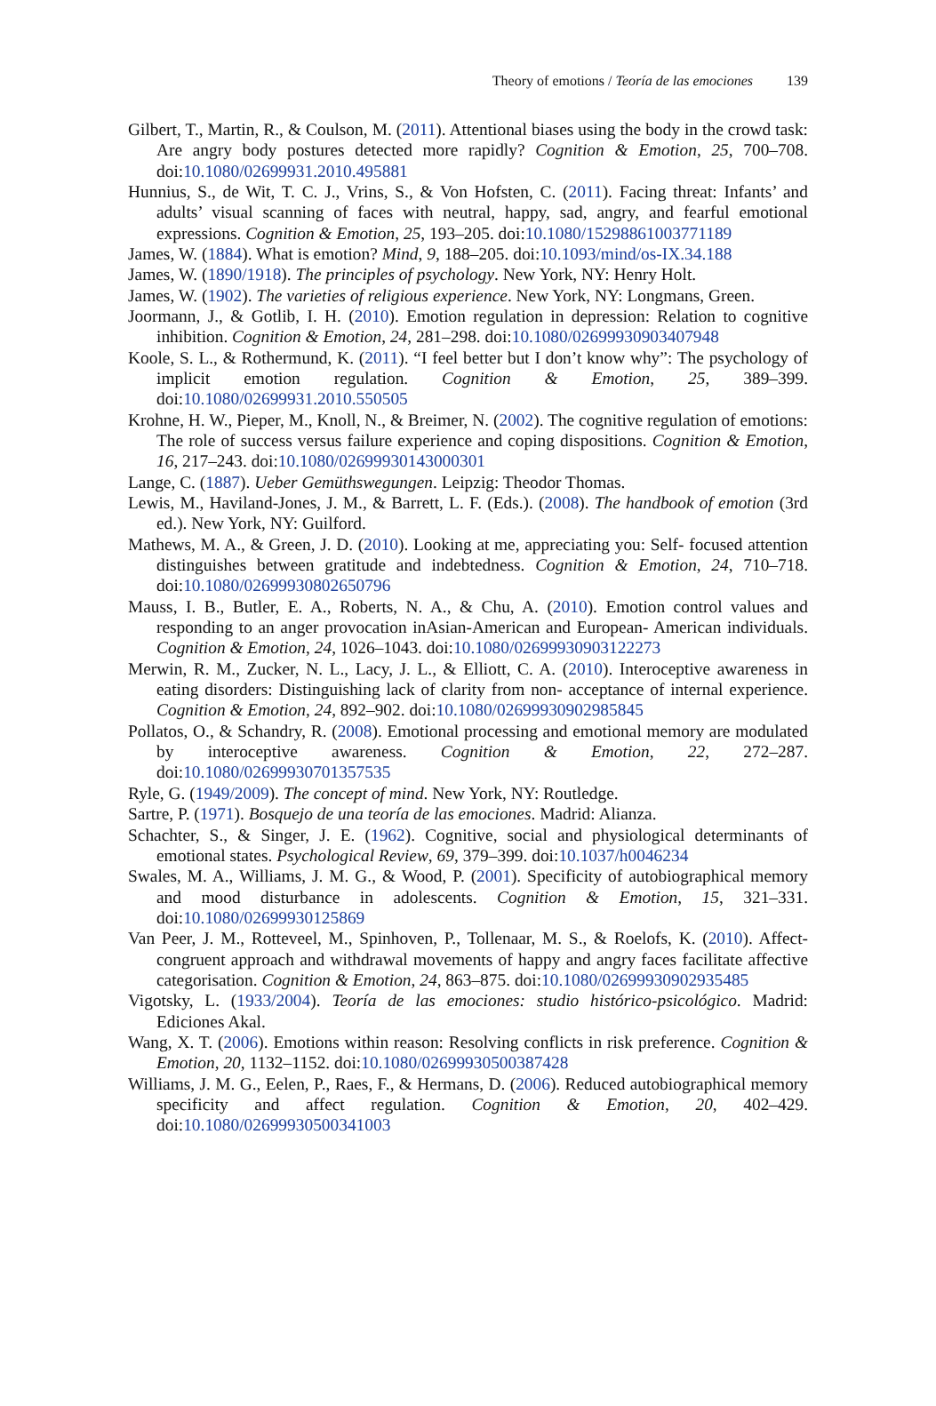Theory of emotions / Teoría de las emociones 139
Gilbert, T., Martin, R., & Coulson, M. (2011). Attentional biases using the body in the crowd task: Are angry body postures detected more rapidly? Cognition & Emotion, 25, 700–708. doi:10.1080/02699931.2010.495881
Hunnius, S., de Wit, T. C. J., Vrins, S., & Von Hofsten, C. (2011). Facing threat: Infants’ and adults’ visual scanning of faces with neutral, happy, sad, angry, and fearful emotional expressions. Cognition & Emotion, 25, 193–205. doi:10.1080/15298861003771189
James, W. (1884). What is emotion? Mind, 9, 188–205. doi:10.1093/mind/os-IX.34.188
James, W. (1890/1918). The principles of psychology. New York, NY: Henry Holt.
James, W. (1902). The varieties of religious experience. New York, NY: Longmans, Green.
Joormann, J., & Gotlib, I. H. (2010). Emotion regulation in depression: Relation to cognitive inhibition. Cognition & Emotion, 24, 281–298. doi:10.1080/02699930903407948
Koole, S. L., & Rothermund, K. (2011). “I feel better but I don’t know why”: The psychology of implicit emotion regulation. Cognition & Emotion, 25, 389–399. doi:10.1080/02699931.2010.550505
Krohne, H. W., Pieper, M., Knoll, N., & Breimer, N. (2002). The cognitive regulation of emotions: The role of success versus failure experience and coping dispositions. Cognition & Emotion, 16, 217–243. doi:10.1080/02699930143000301
Lange, C. (1887). Ueber Gemüthswegungen. Leipzig: Theodor Thomas.
Lewis, M., Haviland-Jones, J. M., & Barrett, L. F. (Eds.). (2008). The handbook of emotion (3rd ed.). New York, NY: Guilford.
Mathews, M. A., & Green, J. D. (2010). Looking at me, appreciating you: Self- focused attention distinguishes between gratitude and indebtedness. Cognition & Emotion, 24, 710–718. doi:10.1080/02699930802650796
Mauss, I. B., Butler, E. A., Roberts, N. A., & Chu, A. (2010). Emotion control values and responding to an anger provocation inAsian-American and European- American individuals. Cognition & Emotion, 24, 1026–1043. doi:10.1080/02699930903122273
Merwin, R. M., Zucker, N. L., Lacy, J. L., & Elliott, C. A. (2010). Interoceptive awareness in eating disorders: Distinguishing lack of clarity from non- acceptance of internal experience. Cognition & Emotion, 24, 892–902. doi:10.1080/02699930902985845
Pollatos, O., & Schandry, R. (2008). Emotional processing and emotional memory are modulated by interoceptive awareness. Cognition & Emotion, 22, 272–287. doi:10.1080/02699930701357535
Ryle, G. (1949/2009). The concept of mind. New York, NY: Routledge.
Sartre, P. (1971). Bosquejo de una teoría de las emociones. Madrid: Alianza.
Schachter, S., & Singer, J. E. (1962). Cognitive, social and physiological determinants of emotional states. Psychological Review, 69, 379–399. doi:10.1037/h0046234
Swales, M. A., Williams, J. M. G., & Wood, P. (2001). Specificity of autobiographical memory and mood disturbance in adolescents. Cognition & Emotion, 15, 321–331. doi:10.1080/02699930125869
Van Peer, J. M., Rotteveel, M., Spinhoven, P., Tollenaar, M. S., & Roelofs, K. (2010). Affect-congruent approach and withdrawal movements of happy and angry faces facilitate affective categorisation. Cognition & Emotion, 24, 863–875. doi:10.1080/02699930902935485
Vigotsky, L. (1933/2004). Teoría de las emociones: studio histórico-psicológico. Madrid: Ediciones Akal.
Wang, X. T. (2006). Emotions within reason: Resolving conflicts in risk preference. Cognition & Emotion, 20, 1132–1152. doi:10.1080/02699930500387428
Williams, J. M. G., Eelen, P., Raes, F., & Hermans, D. (2006). Reduced autobiographical memory specificity and affect regulation. Cognition & Emotion, 20, 402–429. doi:10.1080/02699930500341003